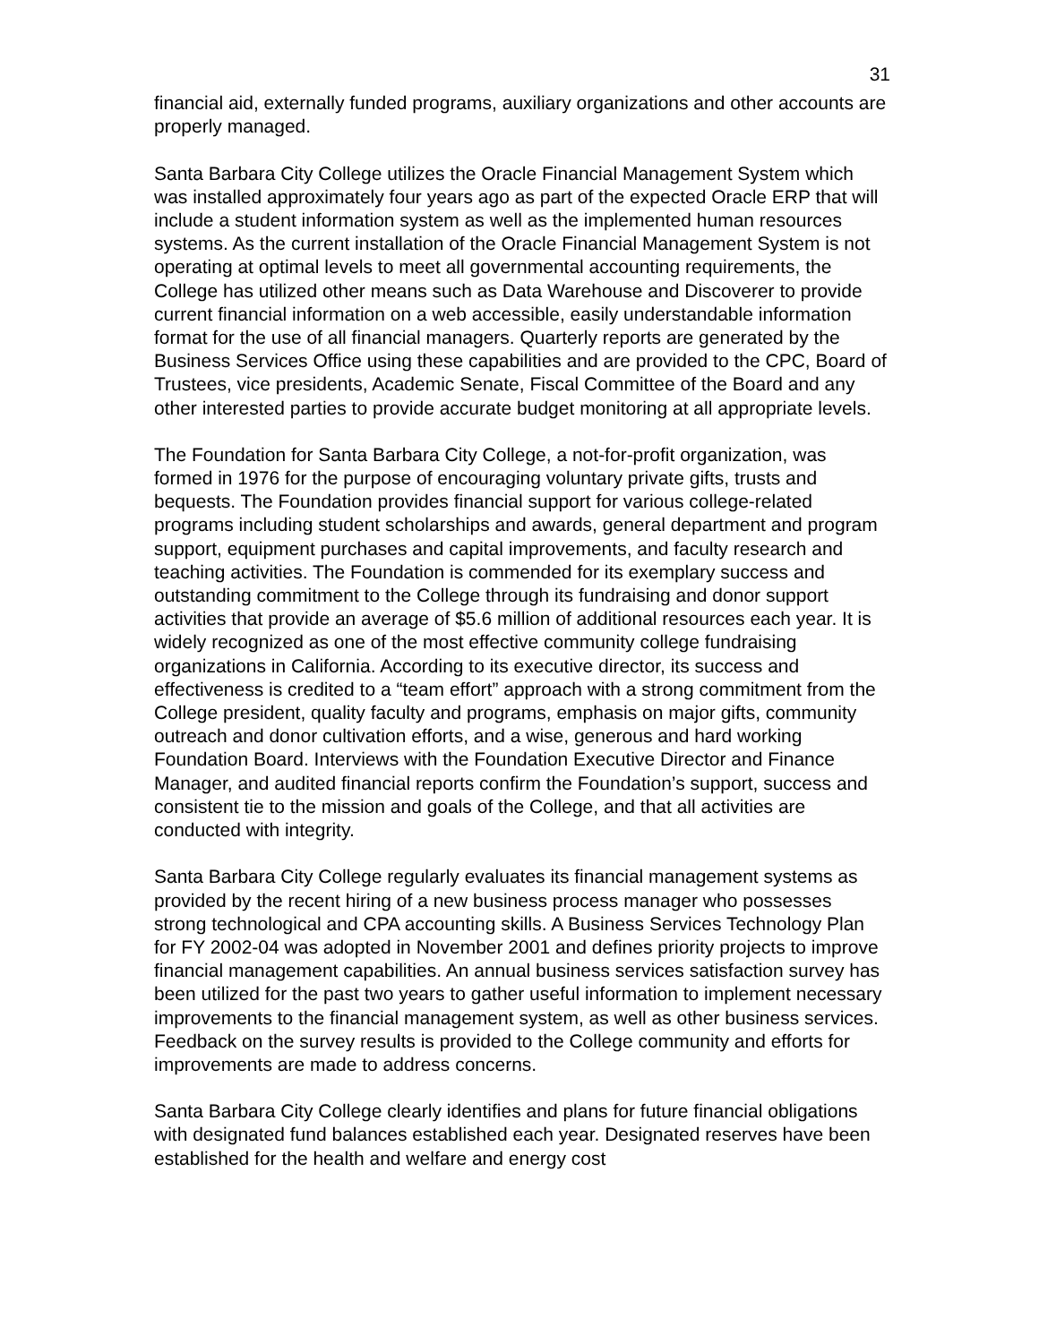31
financial aid, externally funded programs, auxiliary organizations and other accounts are properly managed.
Santa Barbara City College utilizes the Oracle Financial Management System which was installed approximately four years ago as part of the expected Oracle ERP that will include a student information system as well as the implemented human resources systems. As the current installation of the Oracle Financial Management System is not operating at optimal levels to meet all governmental accounting requirements, the College has utilized other means such as Data Warehouse and Discoverer to provide current financial information on a web accessible, easily understandable information format for the use of all financial managers. Quarterly reports are generated by the Business Services Office using these capabilities and are provided to the CPC, Board of Trustees, vice presidents, Academic Senate, Fiscal Committee of the Board and any other interested parties to provide accurate budget monitoring at all appropriate levels.
The Foundation for Santa Barbara City College, a not-for-profit organization, was formed in 1976 for the purpose of encouraging voluntary private gifts, trusts and bequests. The Foundation provides financial support for various college-related programs including student scholarships and awards, general department and program support, equipment purchases and capital improvements, and faculty research and teaching activities. The Foundation is commended for its exemplary success and outstanding commitment to the College through its fundraising and donor support activities that provide an average of $5.6 million of additional resources each year. It is widely recognized as one of the most effective community college fundraising organizations in California. According to its executive director, its success and effectiveness is credited to a “team effort” approach with a strong commitment from the College president, quality faculty and programs, emphasis on major gifts, community outreach and donor cultivation efforts, and a wise, generous and hard working Foundation Board. Interviews with the Foundation Executive Director and Finance Manager, and audited financial reports confirm the Foundation’s support, success and consistent tie to the mission and goals of the College, and that all activities are conducted with integrity.
Santa Barbara City College regularly evaluates its financial management systems as provided by the recent hiring of a new business process manager who possesses strong technological and CPA accounting skills. A Business Services Technology Plan for FY 2002-04 was adopted in November 2001 and defines priority projects to improve financial management capabilities. An annual business services satisfaction survey has been utilized for the past two years to gather useful information to implement necessary improvements to the financial management system, as well as other business services. Feedback on the survey results is provided to the College community and efforts for improvements are made to address concerns.
Santa Barbara City College clearly identifies and plans for future financial obligations with designated fund balances established each year. Designated reserves have been established for the health and welfare and energy cost